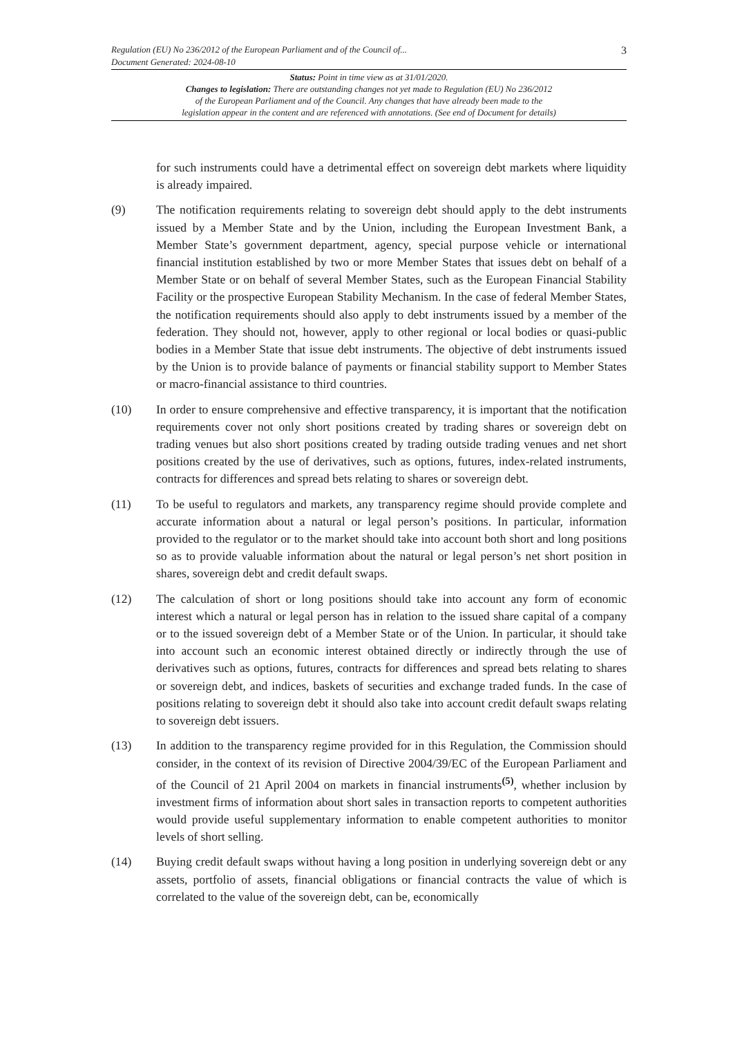Regulation (EU) No 236/2012 of the European Parliament and of the Council of... 3
Document Generated: 2024-08-10
Status: Point in time view as at 31/01/2020.
Changes to legislation: There are outstanding changes not yet made to Regulation (EU) No 236/2012
of the European Parliament and of the Council. Any changes that have already been made to the
legislation appear in the content and are referenced with annotations. (See end of Document for details)
for such instruments could have a detrimental effect on sovereign debt markets where liquidity is already impaired.
(9) The notification requirements relating to sovereign debt should apply to the debt instruments issued by a Member State and by the Union, including the European Investment Bank, a Member State’s government department, agency, special purpose vehicle or international financial institution established by two or more Member States that issues debt on behalf of a Member State or on behalf of several Member States, such as the European Financial Stability Facility or the prospective European Stability Mechanism. In the case of federal Member States, the notification requirements should also apply to debt instruments issued by a member of the federation. They should not, however, apply to other regional or local bodies or quasi-public bodies in a Member State that issue debt instruments. The objective of debt instruments issued by the Union is to provide balance of payments or financial stability support to Member States or macro-financial assistance to third countries.
(10) In order to ensure comprehensive and effective transparency, it is important that the notification requirements cover not only short positions created by trading shares or sovereign debt on trading venues but also short positions created by trading outside trading venues and net short positions created by the use of derivatives, such as options, futures, index-related instruments, contracts for differences and spread bets relating to shares or sovereign debt.
(11) To be useful to regulators and markets, any transparency regime should provide complete and accurate information about a natural or legal person’s positions. In particular, information provided to the regulator or to the market should take into account both short and long positions so as to provide valuable information about the natural or legal person’s net short position in shares, sovereign debt and credit default swaps.
(12) The calculation of short or long positions should take into account any form of economic interest which a natural or legal person has in relation to the issued share capital of a company or to the issued sovereign debt of a Member State or of the Union. In particular, it should take into account such an economic interest obtained directly or indirectly through the use of derivatives such as options, futures, contracts for differences and spread bets relating to shares or sovereign debt, and indices, baskets of securities and exchange traded funds. In the case of positions relating to sovereign debt it should also take into account credit default swaps relating to sovereign debt issuers.
(13) In addition to the transparency regime provided for in this Regulation, the Commission should consider, in the context of its revision of Directive 2004/39/EC of the European Parliament and of the Council of 21 April 2004 on markets in financial instruments<sup>(5)</sup>, whether inclusion by investment firms of information about short sales in transaction reports to competent authorities would provide useful supplementary information to enable competent authorities to monitor levels of short selling.
(14) Buying credit default swaps without having a long position in underlying sovereign debt or any assets, portfolio of assets, financial obligations or financial contracts the value of which is correlated to the value of the sovereign debt, can be, economically